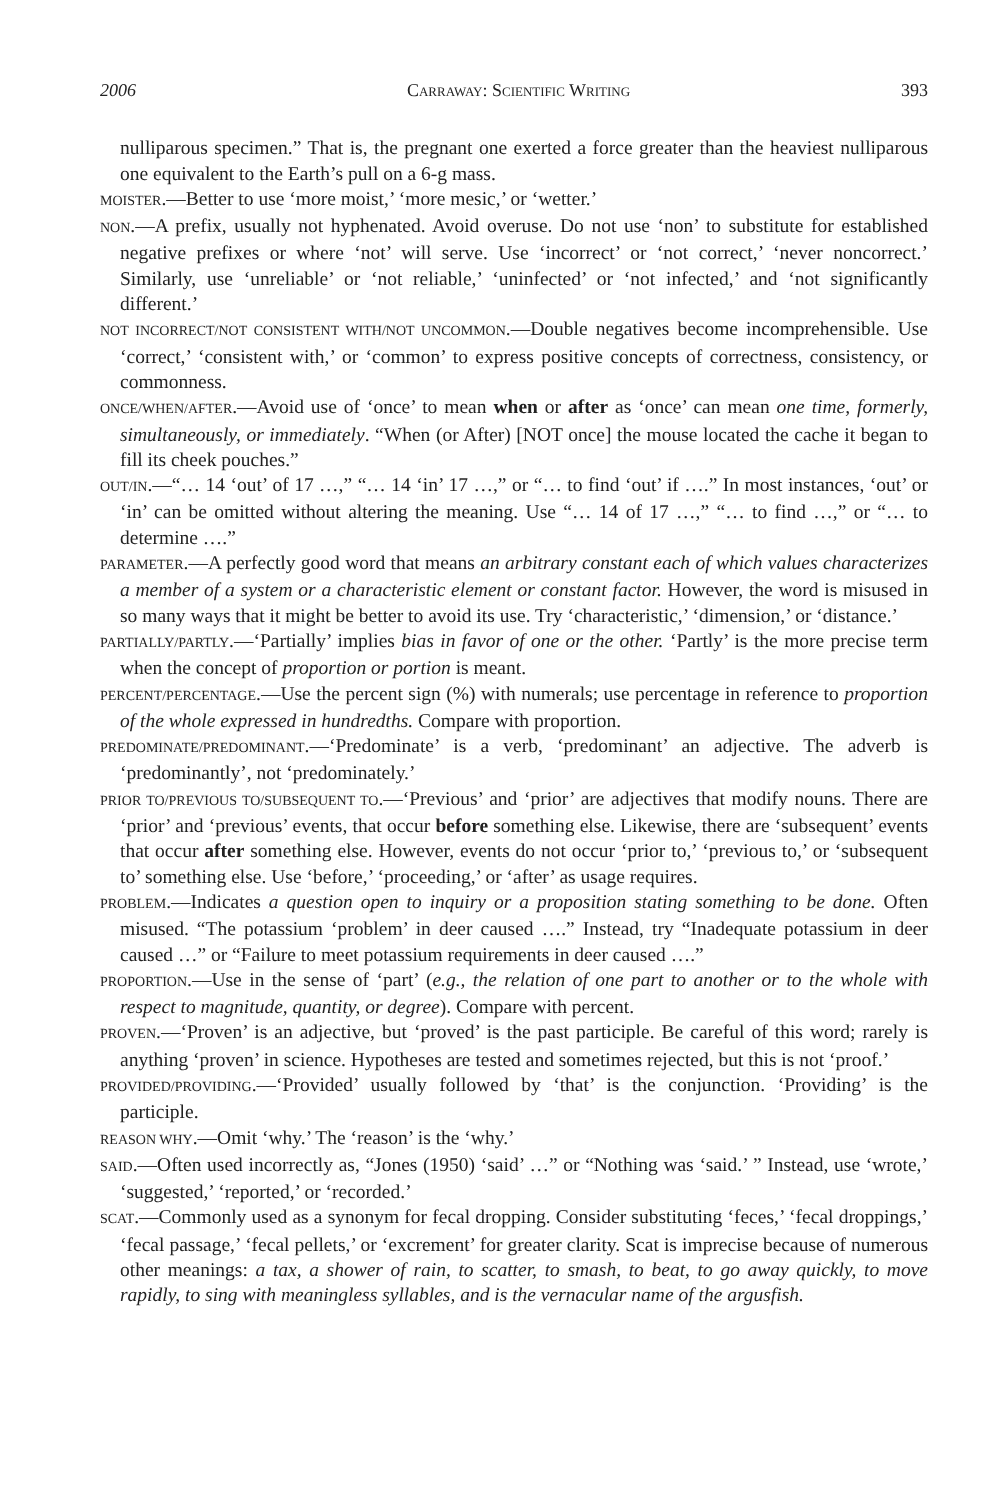2006 Carraway: Scientific Writing 393
nulliparous specimen.” That is, the pregnant one exerted a force greater than the heaviest nulliparous one equivalent to the Earth’s pull on a 6-g mass.
MOISTER.—Better to use ‘more moist,’ ‘more mesic,’ or ‘wetter.’
NON.—A prefix, usually not hyphenated. Avoid overuse. Do not use ‘non’ to substitute for established negative prefixes or where ‘not’ will serve. Use ‘incorrect’ or ‘not correct,’ ‘never noncorrect.’ Similarly, use ‘unreliable’ or ‘not reliable,’ ‘uninfected’ or ‘not infected,’ and ‘not significantly different.’
NOT INCORRECT/NOT CONSISTENT WITH/NOT UNCOMMON.—Double negatives become incomprehensible. Use ‘correct,’ ‘consistent with,’ or ‘common’ to express positive concepts of correctness, consistency, or commonness.
ONCE/WHEN/AFTER.—Avoid use of ‘once’ to mean when or after as ‘once’ can mean one time, formerly, simultaneously, or immediately. “When (or After) [NOT once] the mouse located the cache it began to fill its cheek pouches.”
OUT/IN.—“… 14 ‘out’ of 17 …,” “… 14 ‘in’ 17 …,” or “… to find ‘out’ if ….” In most instances, ‘out’ or ‘in’ can be omitted without altering the meaning. Use “… 14 of 17 …,” “… to find …,” or “… to determine ….”
PARAMETER.—A perfectly good word that means an arbitrary constant each of which values characterizes a member of a system or a characteristic element or constant factor. However, the word is misused in so many ways that it might be better to avoid its use. Try ‘characteristic,’ ‘dimension,’ or ‘distance.’
PARTIALLY/PARTLY.—‘Partially’ implies bias in favor of one or the other. ‘Partly’ is the more precise term when the concept of proportion or portion is meant.
PERCENT/PERCENTAGE.—Use the percent sign (%) with numerals; use percentage in reference to proportion of the whole expressed in hundredths. Compare with proportion.
PREDOMINATE/PREDOMINANT.—‘Predominate’ is a verb, ‘predominant’ an adjective. The adverb is ‘predominantly’, not ‘predominately.’
PRIOR TO/PREVIOUS TO/SUBSEQUENT TO.—‘Previous’ and ‘prior’ are adjectives that modify nouns. There are ‘prior’ and ‘previous’ events, that occur before something else. Likewise, there are ‘subsequent’ events that occur after something else. However, events do not occur ‘prior to,’ ‘previous to,’ or ‘subsequent to’ something else. Use ‘before,’ ‘proceeding,’ or ‘after’ as usage requires.
PROBLEM.—Indicates a question open to inquiry or a proposition stating something to be done. Often misused. “The potassium ‘problem’ in deer caused ….” Instead, try “Inadequate potassium in deer caused …” or “Failure to meet potassium requirements in deer caused ….”
PROPORTION.—Use in the sense of ‘part’ (e.g., the relation of one part to another or to the whole with respect to magnitude, quantity, or degree). Compare with percent.
PROVEN.—‘Proven’ is an adjective, but ‘proved’ is the past participle. Be careful of this word; rarely is anything ‘proven’ in science. Hypotheses are tested and sometimes rejected, but this is not ‘proof.’
PROVIDED/PROVIDING.—‘Provided’ usually followed by ‘that’ is the conjunction. ‘Providing’ is the participle.
REASON WHY.—Omit ‘why.’ The ‘reason’ is the ‘why.’
SAID.—Often used incorrectly as, “Jones (1950) ‘said’ …” or “Nothing was ‘said.’ ” Instead, use ‘wrote,’ ‘suggested,’ ‘reported,’ or ‘recorded.’
SCAT.—Commonly used as a synonym for fecal dropping. Consider substituting ‘feces,’ ‘fecal droppings,’ ‘fecal passage,’ ‘fecal pellets,’ or ‘excrement’ for greater clarity. Scat is imprecise because of numerous other meanings: a tax, a shower of rain, to scatter, to smash, to beat, to go away quickly, to move rapidly, to sing with meaningless syllables, and is the vernacular name of the argusfish.